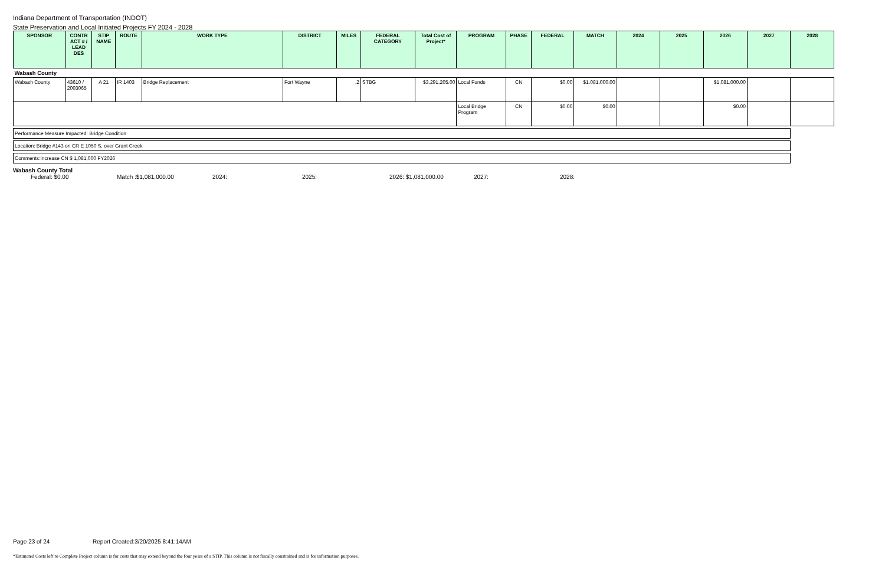Indiana Department of Transportation (INDOT)
State Preservation and Local Initiated Projects FY 2024 - 2028
| SPONSOR | CONTR ACT # / LEAD DES | STIP NAME | ROUTE | WORK TYPE | DISTRICT | MILES | FEDERAL CATEGORY | Total Cost of Project* | PROGRAM | PHASE | FEDERAL | MATCH | 2024 | 2025 | 2026 | 2027 | 2028 |
| --- | --- | --- | --- | --- | --- | --- | --- | --- | --- | --- | --- | --- | --- | --- | --- | --- | --- |
| Wabash County | | | | | | | | | | | | | | | | | |
| Wabash County | 43610 / 2003065 | A 21 | IR 1403 | Bridge Replacement | Fort Wayne | .2 | STBG | $3,291,205.00 | Local Funds | CN | $0.00 | $1,081,000.00 | | | $1,081,000.00 | | |
| | | | | | | | | | Local Bridge Program | CN | $0.00 | $0.00 | | | $0.00 | | |
Performance Measure Impacted: Bridge Condition
Location: Bridge #143 on CR E 1050 S, over Grant Creek
Comments:Increase CN $ 1,081,000 FY2026
Wabash County Total
Federal: $0.00 Match :$1,081,000.00 2024: 2025: 2026: $1,081,000.00 2027: 2028:
Page 23 of 24 Report Created:3/20/2025 8:41:14AM
*Estimated Costs left to Complete Project column is for costs that may extend beyond the four years of a STIP. This column is not fiscally constrained and is for information purposes.